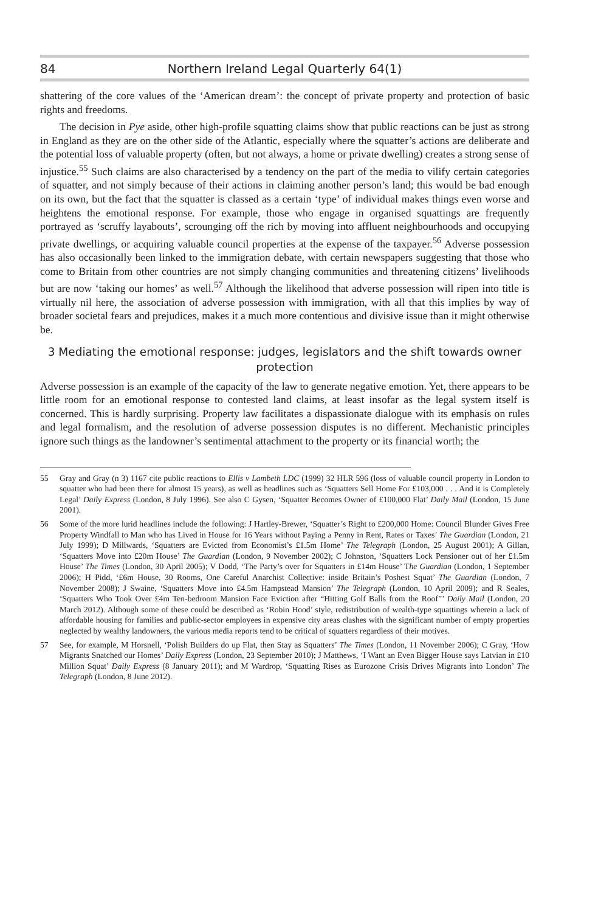84 Northern Ireland Legal Quarterly 64(1)
shattering of the core values of the ‘American dream’: the concept of private property and protection of basic rights and freedoms.
The decision in Pye aside, other high-profile squatting claims show that public reactions can be just as strong in England as they are on the other side of the Atlantic, especially where the squatter’s actions are deliberate and the potential loss of valuable property (often, but not always, a home or private dwelling) creates a strong sense of injustice.<sup>55</sup> Such claims are also characterised by a tendency on the part of the media to vilify certain categories of squatter, and not simply because of their actions in claiming another person’s land; this would be bad enough on its own, but the fact that the squatter is classed as a certain ‘type’ of individual makes things even worse and heightens the emotional response. For example, those who engage in organised squattings are frequently portrayed as ‘scruffy layabouts’, scrounging off the rich by moving into affluent neighbourhoods and occupying private dwellings, or acquiring valuable council properties at the expense of the taxpayer.<sup>56</sup> Adverse possession has also occasionally been linked to the immigration debate, with certain newspapers suggesting that those who come to Britain from other countries are not simply changing communities and threatening citizens’ livelihoods but are now ‘taking our homes’ as well.<sup>57</sup> Although the likelihood that adverse possession will ripen into title is virtually nil here, the association of adverse possession with immigration, with all that this implies by way of broader societal fears and prejudices, makes it a much more contentious and divisive issue than it might otherwise be.
3 Mediating the emotional response: judges, legislators and the shift towards owner protection
Adverse possession is an example of the capacity of the law to generate negative emotion. Yet, there appears to be little room for an emotional response to contested land claims, at least insofar as the legal system itself is concerned. This is hardly surprising. Property law facilitates a dispassionate dialogue with its emphasis on rules and legal formalism, and the resolution of adverse possession disputes is no different. Mechanistic principles ignore such things as the landowner’s sentimental attachment to the property or its financial worth; the
55 Gray and Gray (n 3) 1167 cite public reactions to Ellis v Lambeth LDC (1999) 32 HLR 596 (loss of valuable council property in London to squatter who had been there for almost 15 years), as well as headlines such as ‘Squatters Sell Home For £103,000 . . . And it is Completely Legal’ Daily Express (London, 8 July 1996). See also C Gysen, ‘Squatter Becomes Owner of £100,000 Flat’ Daily Mail (London, 15 June 2001).
56 Some of the more lurid headlines include the following: J Hartley-Brewer, ‘Squatter’s Right to £200,000 Home: Council Blunder Gives Free Property Windfall to Man who has Lived in House for 16 Years without Paying a Penny in Rent, Rates or Taxes’ The Guardian (London, 21 July 1999); D Millwards, ‘Squatters are Evicted from Economist’s £1.5m Home’ The Telegraph (London, 25 August 2001); A Gillan, ‘Squatters Move into £20m House’ The Guardian (London, 9 November 2002); C Johnston, ‘Squatters Lock Pensioner out of her £1.5m House’ The Times (London, 30 April 2005); V Dodd, ‘The Party’s over for Squatters in £14m House’ The Guardian (London, 1 September 2006); H Pidd, ‘£6m House, 30 Rooms, One Careful Anarchist Collective: inside Britain’s Poshest Squat’ The Guardian (London, 7 November 2008); J Swaine, ‘Squatters Move into £4.5m Hampstead Mansion’ The Telegraph (London, 10 April 2009); and R Seales, ‘Squatters Who Took Over £4m Ten-bedroom Mansion Face Eviction after “Hitting Golf Balls from the Roof”’ Daily Mail (London, 20 March 2012). Although some of these could be described as ‘Robin Hood’ style, redistribution of wealth-type squattings wherein a lack of affordable housing for families and public-sector employees in expensive city areas clashes with the significant number of empty properties neglected by wealthy landowners, the various media reports tend to be critical of squatters regardless of their motives.
57 See, for example, M Horsnell, ‘Polish Builders do up Flat, then Stay as Squatters’ The Times (London, 11 November 2006); C Gray, ‘How Migrants Snatched our Homes’ Daily Express (London, 23 September 2010); J Matthews, ‘I Want an Even Bigger House says Latvian in £10 Million Squat’ Daily Express (8 January 2011); and M Wardrop, ‘Squatting Rises as Eurozone Crisis Drives Migrants into London’ The Telegraph (London, 8 June 2012).